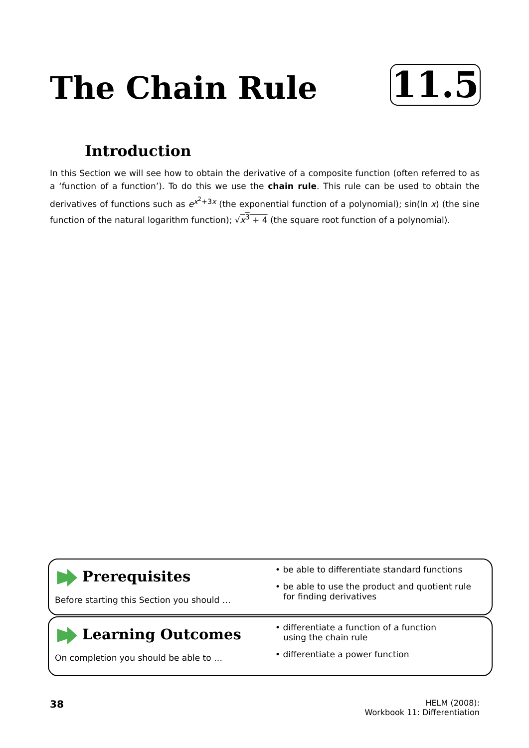The Chain Rule 11.5
Introduction
In this Section we will see how to obtain the derivative of a composite function (often referred to as a ‘function of a function’). To do this we use the chain rule. This rule can be used to obtain the derivatives of functions such as e<sup>x<sup>2</sup>+3x</sup> (the exponential function of a polynomial); sin(ln x) (the sine function of the natural logarithm function); √x<sup>3</sup> + 4 (the square root function of a polynomial).
Prerequisites
Before starting this Section you should …
• be able to differentiate standard functions
• be able to use the product and quotient rule
for finding derivatives
Learning Outcomes
On completion you should be able to …
• differentiate a function of a function
using the chain rule
• differentiate a power function
38
HELM (2008):
Workbook 11: Differentiation